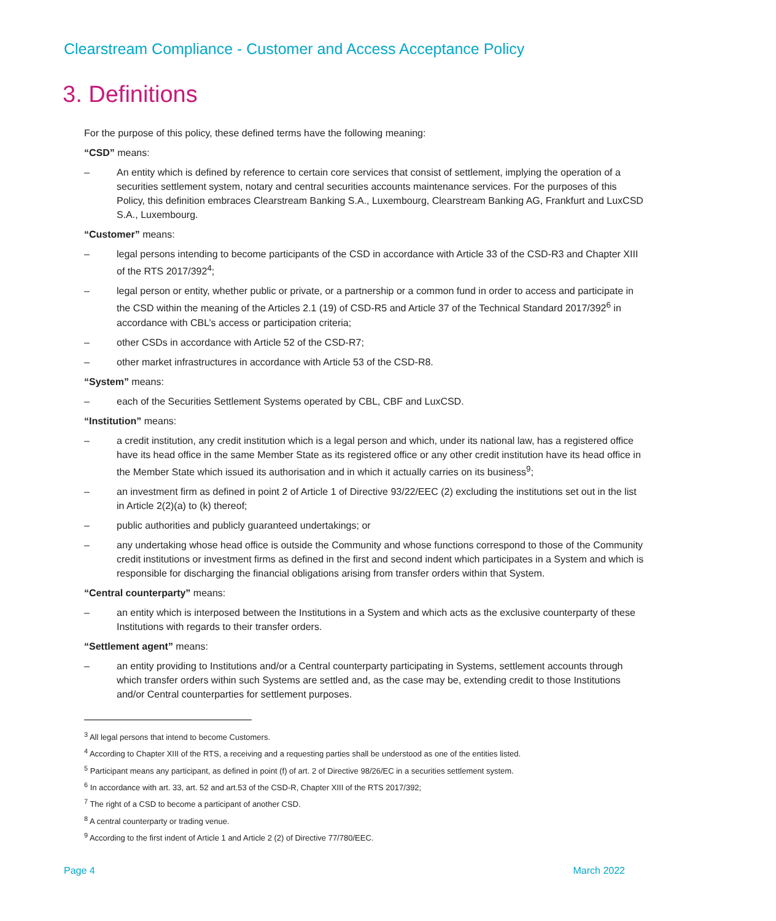Clearstream Compliance - Customer and Access Acceptance Policy
3. Definitions
For the purpose of this policy, these defined terms have the following meaning:
“CSD” means:
– An entity which is defined by reference to certain core services that consist of settlement, implying the operation of a securities settlement system, notary and central securities accounts maintenance services. For the purposes of this Policy, this definition embraces Clearstream Banking S.A., Luxembourg, Clearstream Banking AG, Frankfurt and LuxCSD S.A., Luxembourg.
“Customer” means:
– legal persons intending to become participants of the CSD in accordance with Article 33 of the CSD-R3 and Chapter XIII of the RTS 2017/392<sup>4</sup>;
– legal person or entity, whether public or private, or a partnership or a common fund in order to access and participate in the CSD within the meaning of the Articles 2.1 (19) of CSD-R5 and Article 37 of the Technical Standard 2017/392<sup>6</sup> in accordance with CBL’s access or participation criteria;
– other CSDs in accordance with Article 52 of the CSD-R7;
– other market infrastructures in accordance with Article 53 of the CSD-R8.
“System” means:
– each of the Securities Settlement Systems operated by CBL, CBF and LuxCSD.
“Institution” means:
– a credit institution, any credit institution which is a legal person and which, under its national law, has a registered office have its head office in the same Member State as its registered office or any other credit institution have its head office in the Member State which issued its authorisation and in which it actually carries on its business<sup>9</sup>;
– an investment firm as defined in point 2 of Article 1 of Directive 93/22/EEC (2) excluding the institutions set out in the list in Article 2(2)(a) to (k) thereof;
– public authorities and publicly guaranteed undertakings; or
– any undertaking whose head office is outside the Community and whose functions correspond to those of the Community credit institutions or investment firms as defined in the first and second indent which participates in a System and which is responsible for discharging the financial obligations arising from transfer orders within that System.
“Central counterparty” means:
– an entity which is interposed between the Institutions in a System and which acts as the exclusive counterparty of these Institutions with regards to their transfer orders.
“Settlement agent” means:
– an entity providing to Institutions and/or a Central counterparty participating in Systems, settlement accounts through which transfer orders within such Systems are settled and, as the case may be, extending credit to those Institutions and/or Central counterparties for settlement purposes.
<sup>3</sup> All legal persons that intend to become Customers.
<sup>4</sup> According to Chapter XIII of the RTS, a receiving and a requesting parties shall be understood as one of the entities listed.
<sup>5</sup> Participant means any participant, as defined in point (f) of art. 2 of Directive 98/26/EC in a securities settlement system.
<sup>6</sup> In accordance with art. 33, art. 52 and art.53 of the CSD-R, Chapter XIII of the RTS 2017/392;
<sup>7</sup> The right of a CSD to become a participant of another CSD.
<sup>8</sup> A central counterparty or trading venue.
<sup>9</sup> According to the first indent of Article 1 and Article 2 (2) of Directive 77/780/EEC.
Page 4 March 2022